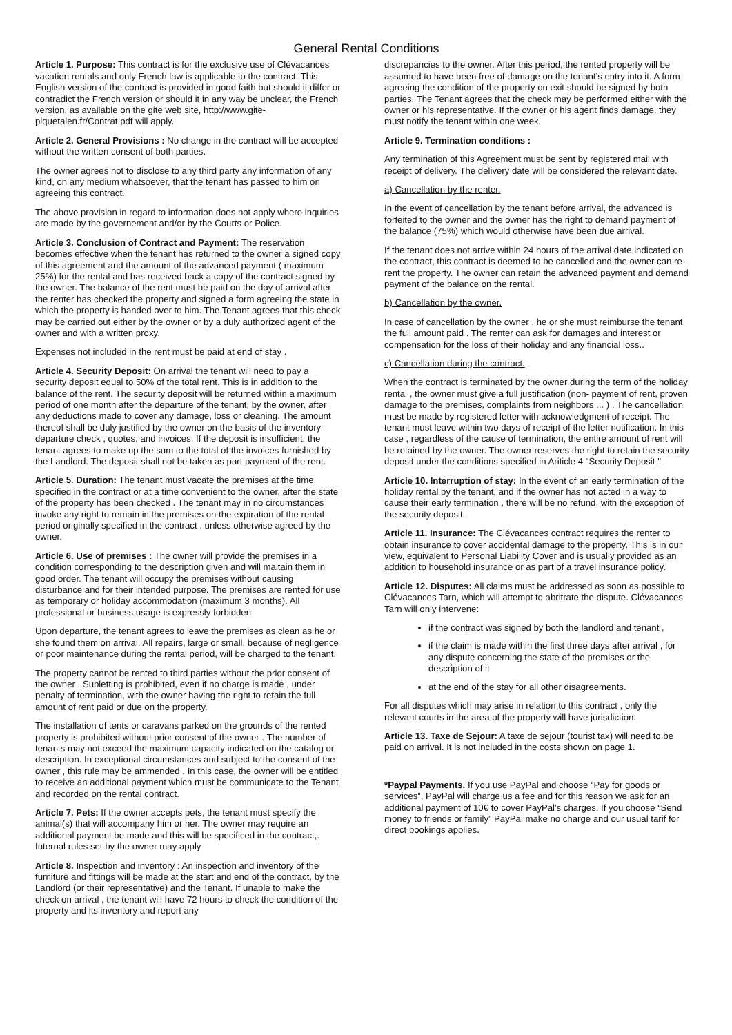General Rental Conditions
Article 1. Purpose: This contract is for the exclusive use of Clévacances vacation rentals and only French law is applicable to the contract. This English version of the contract is provided in good faith but should it differ or contradict the French version or should it in any way be unclear, the French version, as available on the gite web site, http://www.gite-piquetalen.fr/Contrat.pdf will apply.
Article 2. General Provisions : No change in the contract will be accepted without the written consent of both parties.
The owner agrees not to disclose to any third party any information of any kind, on any medium whatsoever, that the tenant has passed to him on agreeing this contract.
The above provision in regard to information does not apply where inquiries are made by the governement and/or by the Courts or Police.
Article 3. Conclusion of Contract and Payment: The reservation becomes effective when the tenant has returned to the owner a signed copy of this agreement and the amount of the advanced payment ( maximum 25%) for the rental and has received back a copy of the contract signed by the owner. The balance of the rent must be paid on the day of arrival after the renter has checked the property and signed a form agreeing the state in which the property is handed over to him. The Tenant agrees that this check may be carried out either by the owner or by a duly authorized agent of the owner and with a written proxy.
Expenses not included in the rent must be paid at end of stay .
Article 4. Security Deposit: On arrival the tenant will need to pay a security deposit equal to 50% of the total rent. This is in addition to the balance of the rent. The security deposit will be returned within a maximum period of one month after the departure of the tenant, by the owner, after any deductions made to cover any damage, loss or cleaning. The amount thereof shall be duly justified by the owner on the basis of the inventory departure check , quotes, and invoices. If the deposit is insufficient, the tenant agrees to make up the sum to the total of the invoices furnished by the Landlord. The deposit shall not be taken as part payment of the rent.
Article 5. Duration: The tenant must vacate the premises at the time specified in the contract or at a time convenient to the owner, after the state of the property has been checked . The tenant may in no circumstances invoke any right to remain in the premises on the expiration of the rental period originally specified in the contract , unless otherwise agreed by the owner.
Article 6. Use of premises : The owner will provide the premises in a condition corresponding to the description given and will maitain them in good order. The tenant will occupy the premises without causing disturbance and for their intended purpose. The premises are rented for use as temporary or holiday accommodation (maximum 3 months). All professional or business usage is expressly forbidden
Upon departure, the tenant agrees to leave the premises as clean as he or she found them on arrival. All repairs, large or small, because of negligence or poor maintenance during the rental period, will be charged to the tenant.
The property cannot be rented to third parties without the prior consent of the owner . Subletting is prohibited, even if no charge is made , under penalty of termination, with the owner having the right to retain the full amount of rent paid or due on the property.
The installation of tents or caravans parked on the grounds of the rented property is prohibited without prior consent of the owner . The number of tenants may not exceed the maximum capacity indicated on the catalog or description. In exceptional circumstances and subject to the consent of the owner , this rule may be ammended . In this case, the owner will be entitled to receive an additional payment which must be communicate to the Tenant and recorded on the rental contract.
Article 7. Pets: If the owner accepts pets, the tenant must specify the animal(s) that will accompany him or her. The owner may require an additional payment be made and this will be specificed in the contract,. Internal rules set by the owner may apply
Article 8. Inspection and inventory : An inspection and inventory of the furniture and fittings will be made at the start and end of the contract, by the Landlord (or their representative) and the Tenant. If unable to make the check on arrival , the tenant will have 72 hours to check the condition of the property and its inventory and report any
discrepancies to the owner. After this period, the rented property will be assumed to have been free of damage on the tenant’s entry into it. A form agreeing the condition of the property on exit should be signed by both parties. The Tenant agrees that the check may be performed either with the owner or his representative. If the owner or his agent finds damage, they must notify the tenant within one week.
Article 9. Termination conditions :
Any termination of this Agreement must be sent by registered mail with receipt of delivery. The delivery date will be considered the relevant date.
a) Cancellation by the renter.
In the event of cancellation by the tenant before arrival, the advanced is forfeited to the owner and the owner has the right to demand payment of the balance (75%) which would otherwise have been due arrival.
If the tenant does not arrive within 24 hours of the arrival date indicated on the contract, this contract is deemed to be cancelled and the owner can re-rent the property. The owner can retain the advanced payment and demand payment of the balance on the rental.
b) Cancellation by the owner.
In case of cancellation by the owner , he or she must reimburse the tenant the full amount paid . The renter can ask for damages and interest or compensation for the loss of their holiday and any financial loss..
c) Cancellation during the contract.
When the contract is terminated by the owner during the term of the holiday rental , the owner must give a full justification (non- payment of rent, proven damage to the premises, complaints from neighbors ... ) . The cancellation must be made by registered letter with acknowledgment of receipt. The tenant must leave within two days of receipt of the letter notification. In this case , regardless of the cause of termination, the entire amount of rent will be retained by the owner. The owner reserves the right to retain the security deposit under the conditions specified in Ariticle 4 "Security Deposit ".
Article 10. Interruption of stay: In the event of an early termination of the holiday rental by the tenant, and if the owner has not acted in a way to cause their early termination , there will be no refund, with the exception of the security deposit.
Article 11. Insurance: The Clévacances contract requires the renter to obtain insurance to cover accidental damage to the property. This is in our view, equivalent to Personal Liability Cover and is usually provided as an addition to household insurance or as part of a travel insurance policy.
Article 12. Disputes: All claims must be addressed as soon as possible to Clévacances Tarn, which will attempt to abritrate the dispute. Clévacances Tarn will only intervene:
if the contract was signed by both the landlord and tenant ,
if the claim is made within the first three days after arrival , for any dispute concerning the state of the premises or the description of it
at the end of the stay for all other disagreements.
For all disputes which may arise in relation to this contract , only the relevant courts in the area of the property will have jurisdiction.
Article 13. Taxe de Sejour: A taxe de sejour (tourist tax) will need to be paid on arrival. It is not included in the costs shown on page 1.
*Paypal Payments. If you use PayPal and choose “Pay for goods or services”, PayPal will charge us a fee and for this reason we ask for an additional payment of 10€ to cover PayPal's charges. If you choose “Send money to friends or family” PayPal make no charge and our usual tarif for direct bookings applies.